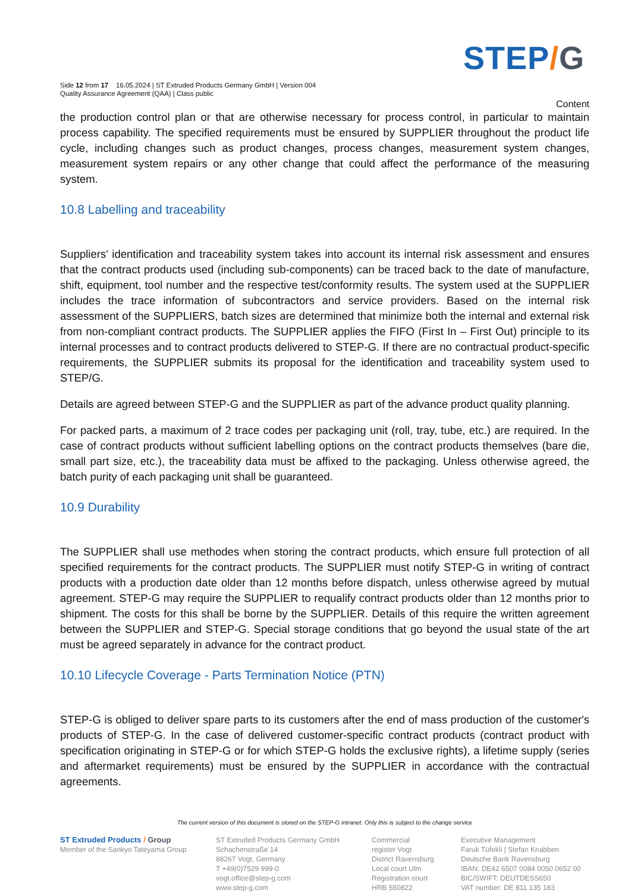STEP/G
Side 12 from 17 16.05.2024 | ST Extruded Products Germany GmbH | Version 004
Quality Assurance Agreement (QAA) | Class public
Content
the production control plan or that are otherwise necessary for process control, in particular to maintain process capability. The specified requirements must be ensured by SUPPLIER throughout the product life cycle, including changes such as product changes, process changes, measurement system changes, measurement system repairs or any other change that could affect the performance of the measuring system.
10.8 Labelling and traceability
Suppliers' identification and traceability system takes into account its internal risk assessment and ensures that the contract products used (including sub-components) can be traced back to the date of manufacture, shift, equipment, tool number and the respective test/conformity results. The system used at the SUPPLIER includes the trace information of subcontractors and service providers. Based on the internal risk assessment of the SUPPLIERS, batch sizes are determined that minimize both the internal and external risk from non-compliant contract products. The SUPPLIER applies the FIFO (First In – First Out) principle to its internal processes and to contract products delivered to STEP-G. If there are no contractual product-specific requirements, the SUPPLIER submits its proposal for the identification and traceability system used to STEP/G.
Details are agreed between STEP-G and the SUPPLIER as part of the advance product quality planning.
For packed parts, a maximum of 2 trace codes per packaging unit (roll, tray, tube, etc.) are required. In the case of contract products without sufficient labelling options on the contract products themselves (bare die, small part size, etc.), the traceability data must be affixed to the packaging. Unless otherwise agreed, the batch purity of each packaging unit shall be guaranteed.
10.9 Durability
The SUPPLIER shall use methodes when storing the contract products, which ensure full protection of all specified requirements for the contract products. The SUPPLIER must notify STEP-G in writing of contract products with a production date older than 12 months before dispatch, unless otherwise agreed by mutual agreement. STEP-G may require the SUPPLIER to requalify contract products older than 12 months prior to shipment. The costs for this shall be borne by the SUPPLIER. Details of this require the written agreement between the SUPPLIER and STEP-G. Special storage conditions that go beyond the usual state of the art must be agreed separately in advance for the contract product.
10.10 Lifecycle Coverage - Parts Termination Notice (PTN)
STEP-G is obliged to deliver spare parts to its customers after the end of mass production of the customer's products of STEP-G. In the case of delivered customer-specific contract products (contract product with specification originating in STEP-G or for which STEP-G holds the exclusive rights), a lifetime supply (series and aftermarket requirements) must be ensured by the SUPPLIER in accordance with the contractual agreements.
The current version of this document is stored on the STEP-G intranet. Only this is subject to the change service
ST Extruded Products / Group
Member of the Sankyo Tateyama Group
ST Extruded Products Germany GmbH
Schachenstraße 14
88267 Vogt, Germany
T +49(0)7529 999-0
vogt.office@step-g.com
www.step-g.com
Commercial
register Vogt
District Ravensburg
Local court Ulm
Registration court
HRB 550822
Executive Management
Faruk Tüfekli | Stefan Knabben
Deutsche Bank Ravensburg
IBAN: DE42 6507 0084 0050 0652 00
BIC/SWIFT: DEUTDESS650
VAT number: DE 811 135 183